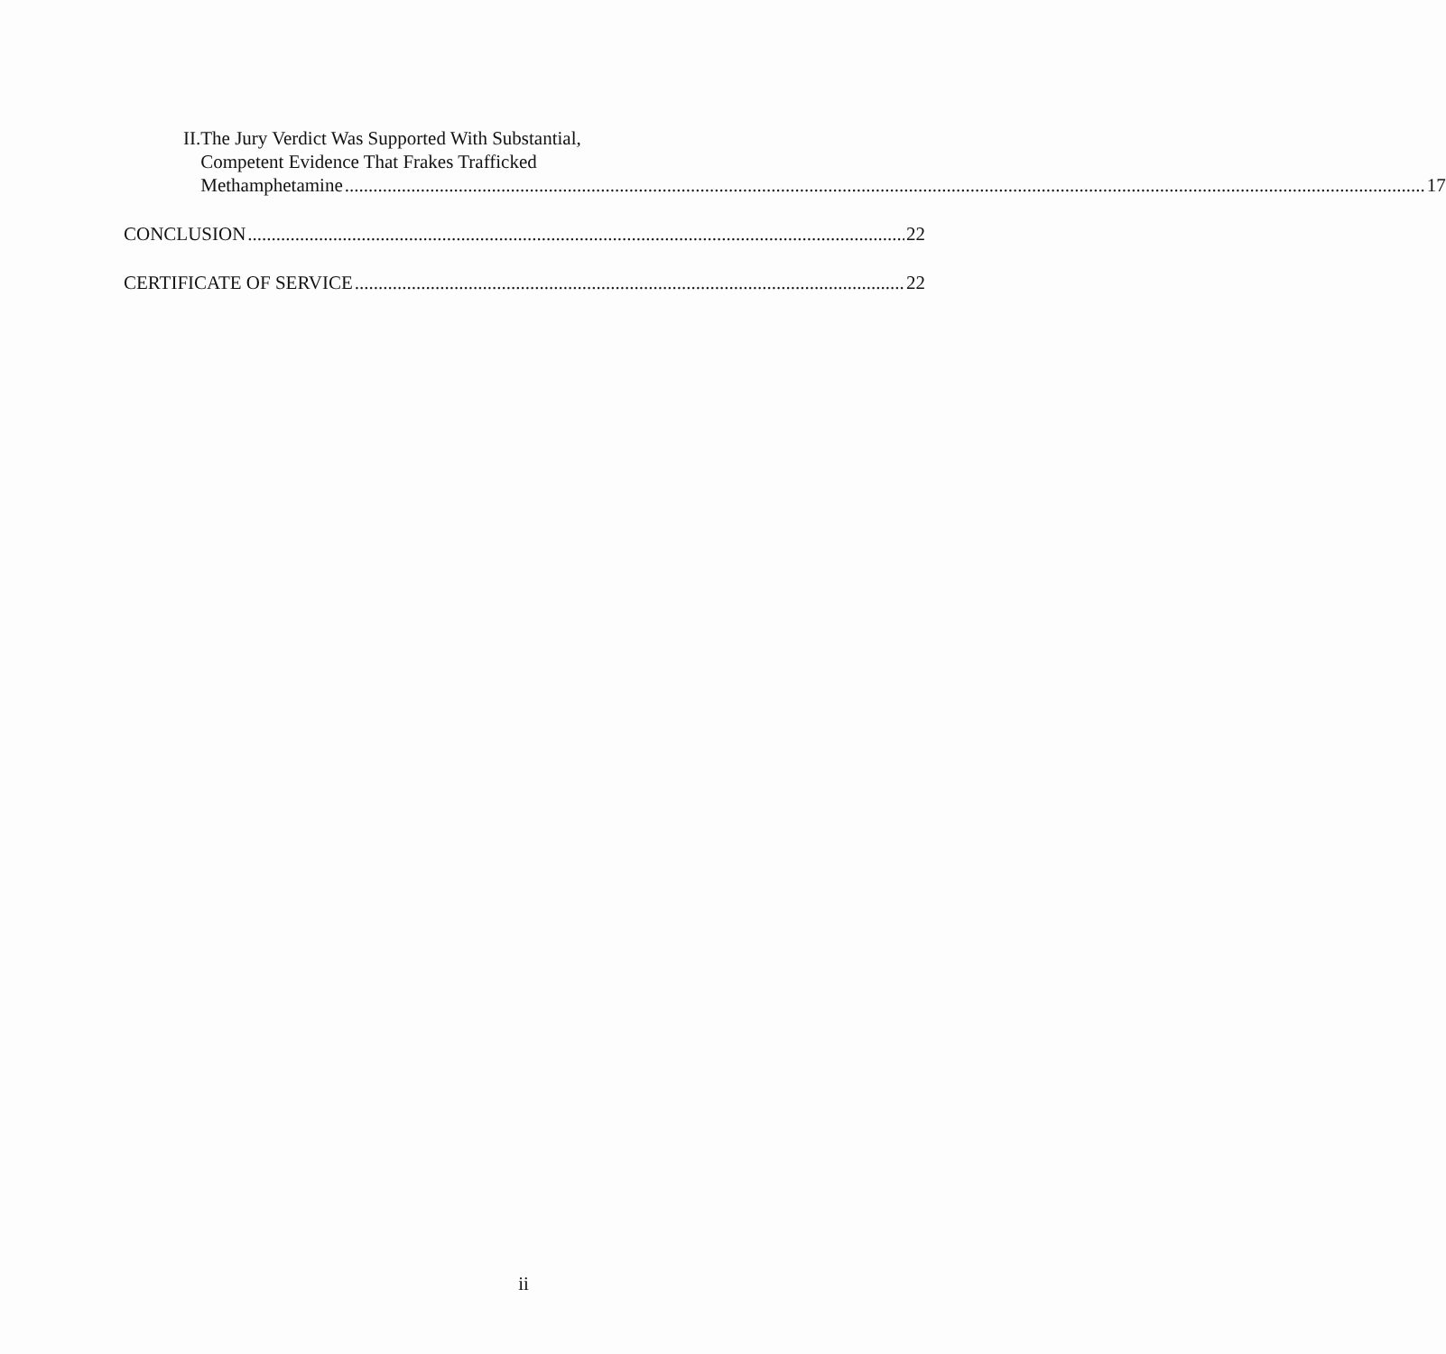II. The Jury Verdict Was Supported With Substantial,
Competent Evidence That Frakes Trafficked
Methamphetamine 17
CONCLUSION 22
CERTIFICATE OF SERVICE 22
ii